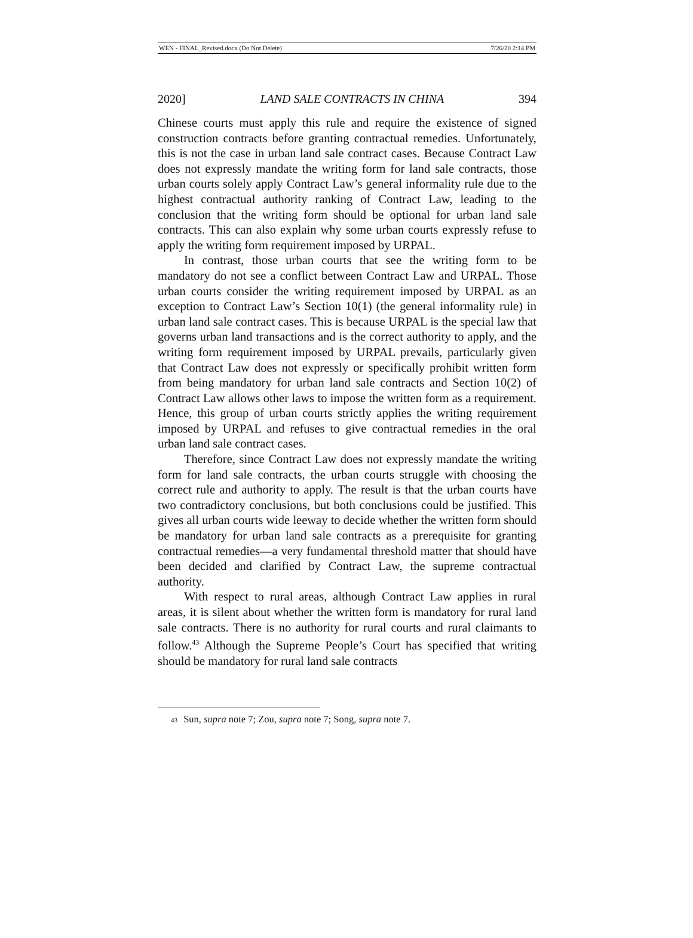WEN - FINAL_Revised.docx (Do Not Delete) 7/26/20 2:14 PM
2020] LAND SALE CONTRACTS IN CHINA 394
Chinese courts must apply this rule and require the existence of signed construction contracts before granting contractual remedies. Unfortunately, this is not the case in urban land sale contract cases. Because Contract Law does not expressly mandate the writing form for land sale contracts, those urban courts solely apply Contract Law’s general informality rule due to the highest contractual authority ranking of Contract Law, leading to the conclusion that the writing form should be optional for urban land sale contracts. This can also explain why some urban courts expressly refuse to apply the writing form requirement imposed by URPAL.
In contrast, those urban courts that see the writing form to be mandatory do not see a conflict between Contract Law and URPAL. Those urban courts consider the writing requirement imposed by URPAL as an exception to Contract Law’s Section 10(1) (the general informality rule) in urban land sale contract cases. This is because URPAL is the special law that governs urban land transactions and is the correct authority to apply, and the writing form requirement imposed by URPAL prevails, particularly given that Contract Law does not expressly or specifically prohibit written form from being mandatory for urban land sale contracts and Section 10(2) of Contract Law allows other laws to impose the written form as a requirement. Hence, this group of urban courts strictly applies the writing requirement imposed by URPAL and refuses to give contractual remedies in the oral urban land sale contract cases.
Therefore, since Contract Law does not expressly mandate the writing form for land sale contracts, the urban courts struggle with choosing the correct rule and authority to apply. The result is that the urban courts have two contradictory conclusions, but both conclusions could be justified. This gives all urban courts wide leeway to decide whether the written form should be mandatory for urban land sale contracts as a prerequisite for granting contractual remedies—a very fundamental threshold matter that should have been decided and clarified by Contract Law, the supreme contractual authority.
With respect to rural areas, although Contract Law applies in rural areas, it is silent about whether the written form is mandatory for rural land sale contracts. There is no authority for rural courts and rural claimants to follow.<sup>43</sup> Although the Supreme People’s Court has specified that writing should be mandatory for rural land sale contracts
<sup>43</sup> Sun, supra note 7; Zou, supra note 7; Song, supra note 7.